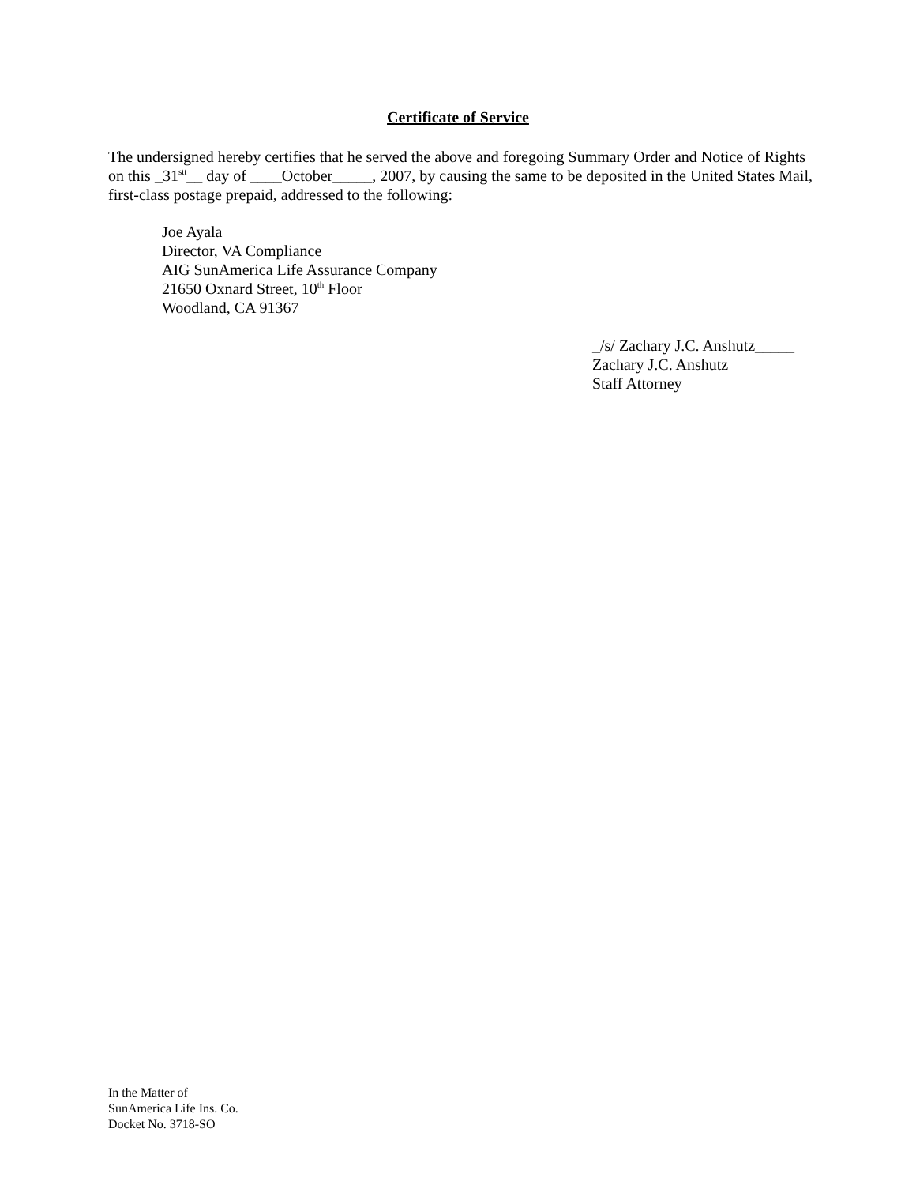Certificate of Service
The undersigned hereby certifies that he served the above and foregoing Summary Order and Notice of Rights on this _31<sup>stt</sup>__ day of ____October_____, 2007, by causing the same to be deposited in the United States Mail, first-class postage prepaid, addressed to the following:
Joe Ayala
Director, VA Compliance
AIG SunAmerica Life Assurance Company
21650 Oxnard Street, 10<sup>th</sup> Floor
Woodland, CA 91367
_/s/ Zachary J.C. Anshutz_____
Zachary J.C. Anshutz
Staff Attorney
In the Matter of
SunAmerica Life Ins. Co.
Docket No. 3718-SO